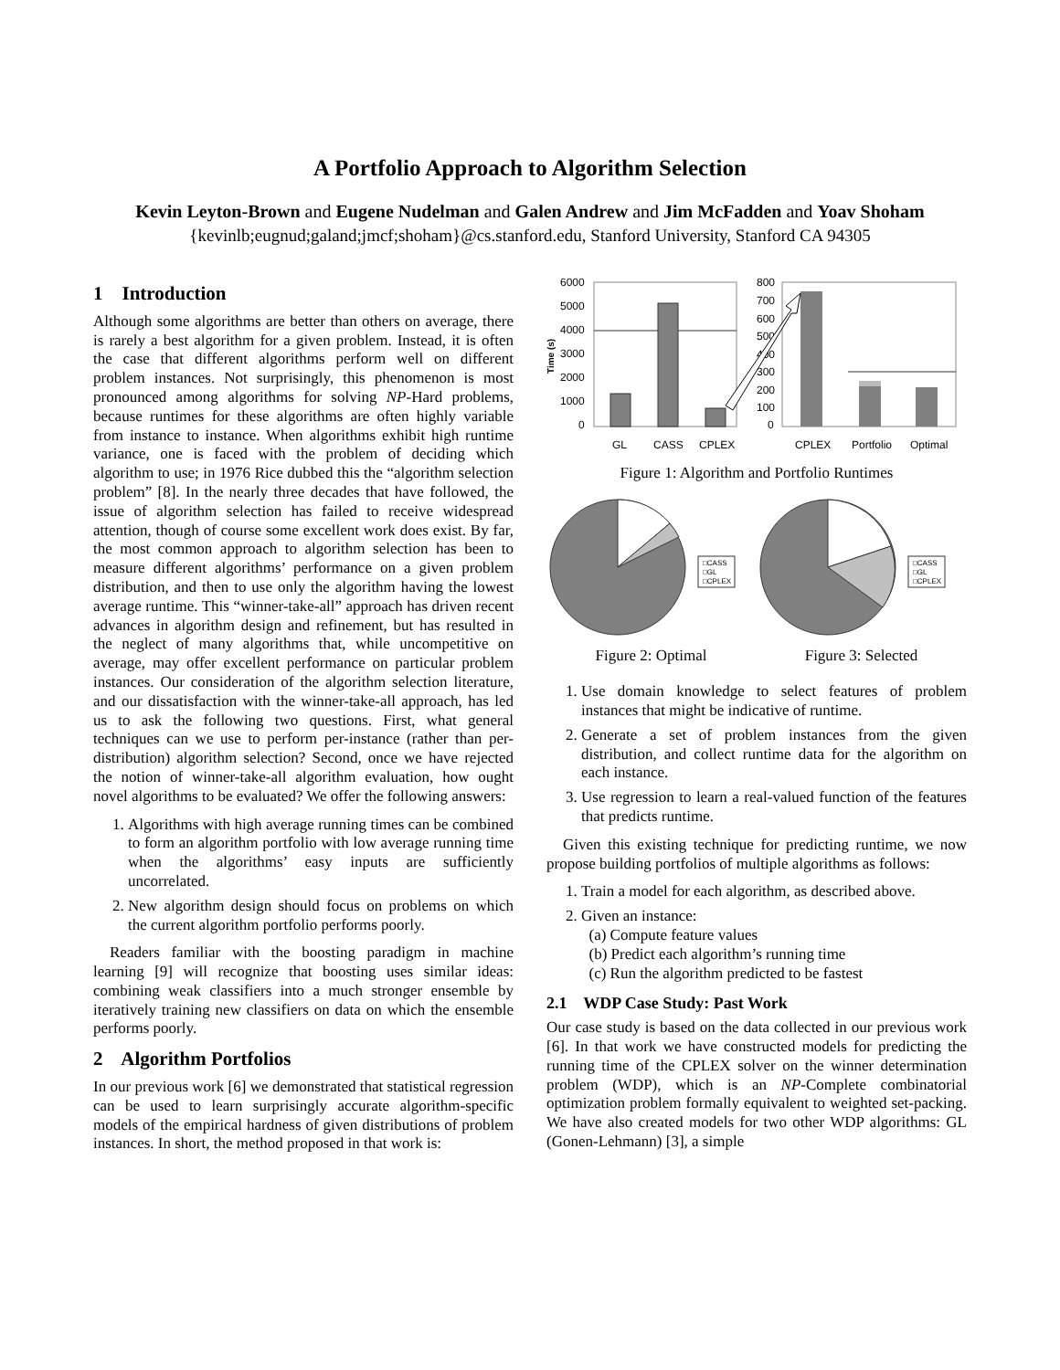A Portfolio Approach to Algorithm Selection
Kevin Leyton-Brown and Eugene Nudelman and Galen Andrew and Jim McFadden and Yoav Shoham
{kevinlb;eugnud;galand;jmcf;shoham}@cs.stanford.edu, Stanford University, Stanford CA 94305
1 Introduction
Although some algorithms are better than others on average, there is rarely a best algorithm for a given problem. Instead, it is often the case that different algorithms perform well on different problem instances. Not surprisingly, this phenomenon is most pronounced among algorithms for solving NP-Hard problems, because runtimes for these algorithms are often highly variable from instance to instance. When algorithms exhibit high runtime variance, one is faced with the problem of deciding which algorithm to use; in 1976 Rice dubbed this the “algorithm selection problem” [8]. In the nearly three decades that have followed, the issue of algorithm selection has failed to receive widespread attention, though of course some excellent work does exist. By far, the most common approach to algorithm selection has been to measure different algorithms’ performance on a given problem distribution, and then to use only the algorithm having the lowest average runtime. This “winner-take-all” approach has driven recent advances in algorithm design and refinement, but has resulted in the neglect of many algorithms that, while uncompetitive on average, may offer excellent performance on particular problem instances. Our consideration of the algorithm selection literature, and our dissatisfaction with the winner-take-all approach, has led us to ask the following two questions. First, what general techniques can we use to perform per-instance (rather than per-distribution) algorithm selection? Second, once we have rejected the notion of winner-take-all algorithm evaluation, how ought novel algorithms to be evaluated? We offer the following answers:
1. Algorithms with high average running times can be combined to form an algorithm portfolio with low average running time when the algorithms’ easy inputs are sufficiently uncorrelated.
2. New algorithm design should focus on problems on which the current algorithm portfolio performs poorly.
Readers familiar with the boosting paradigm in machine learning [9] will recognize that boosting uses similar ideas: combining weak classifiers into a much stronger ensemble by iteratively training new classifiers on data on which the ensemble performs poorly.
2 Algorithm Portfolios
In our previous work [6] we demonstrated that statistical regression can be used to learn surprisingly accurate algorithm-specific models of the empirical hardness of given distributions of problem instances. In short, the method proposed in that work is:
Time (s)
6000
5000
4000
3000
2000
1000
0
GL
CASS
CPLEX
800
700
600
500
400
300
200
100
0
CPLEX
Portfolio
Optimal
Figure 1: Algorithm and Portfolio Runtimes
□CASS
□GL
□CPLEX
□CASS
□GL
□CPLEX
Figure 2: Optimal Figure 3: Selected
1. Use domain knowledge to select features of problem instances that might be indicative of runtime.
2. Generate a set of problem instances from the given distribution, and collect runtime data for the algorithm on each instance.
3. Use regression to learn a real-valued function of the features that predicts runtime.
Given this existing technique for predicting runtime, we now propose building portfolios of multiple algorithms as follows:
1. Train a model for each algorithm, as described above.
2. Given an instance:
(a) Compute feature values
(b) Predict each algorithm’s running time
(c) Run the algorithm predicted to be fastest
2.1 WDP Case Study: Past Work
Our case study is based on the data collected in our previous work [6]. In that work we have constructed models for predicting the running time of the CPLEX solver on the winner determination problem (WDP), which is an NP-Complete combinatorial optimization problem formally equivalent to weighted set-packing. We have also created models for two other WDP algorithms: GL (Gonen-Lehmann) [3], a simple